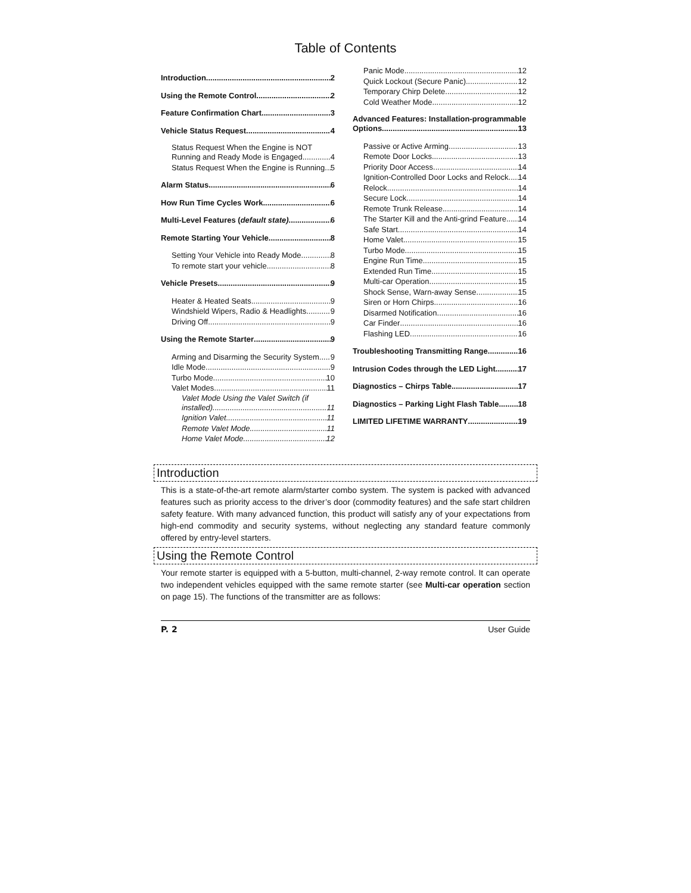Table of Contents
Introduction 2
Using the Remote Control 2
Feature Confirmation Chart 3
Vehicle Status Request 4
Status Request When the Engine is NOT
Running and Ready Mode is Engaged 4
Status Request When the Engine is Running 5
Alarm Status 6
How Run Time Cycles Work 6
Multi-Level Features (default state) 6
Remote Starting Your Vehicle 8
Setting Your Vehicle into Ready Mode 8
To remote start your vehicle 8
Vehicle Presets 9
Heater & Heated Seats 9
Windshield Wipers, Radio & Headlights 9
Driving Off 9
Using the Remote Starter 9
Arming and Disarming the Security System 9
Idle Mode 9
Turbo Mode 10
Valet Modes 11
Valet Mode Using the Valet Switch (if
installed) 11
Ignition Valet 11
Remote Valet Mode 11
Home Valet Mode 12
Panic Mode 12
Quick Lockout (Secure Panic) 12
Temporary Chirp Delete 12
Cold Weather Mode 12
Advanced Features: Installation-programmable
Options 13
Passive or Active Arming 13
Remote Door Locks 13
Priority Door Access 14
Ignition-Controlled Door Locks and Relock 14
Relock 14
Secure Lock 14
Remote Trunk Release 14
The Starter Kill and the Anti-grind Feature 14
Safe Start 14
Home Valet 15
Turbo Mode 15
Engine Run Time 15
Extended Run Time 15
Multi-car Operation 15
Shock Sense, Warn-away Sense 15
Siren or Horn Chirps 16
Disarmed Notification 16
Car Finder 16
Flashing LED 16
Troubleshooting Transmitting Range 16
Intrusion Codes through the LED Light 17
Diagnostics – Chirps Table 17
Diagnostics – Parking Light Flash Table 18
LIMITED LIFETIME WARRANTY 19
Introduction
This is a state-of-the-art remote alarm/starter combo system. The system is packed with advanced features such as priority access to the driver’s door (commodity features) and the safe start children safety feature. With many advanced function, this product will satisfy any of your expectations from high-end commodity and security systems, without neglecting any standard feature commonly offered by entry-level starters.
Using the Remote Control
Your remote starter is equipped with a 5-button, multi-channel, 2-way remote control. It can operate two independent vehicles equipped with the same remote starter (see Multi-car operation section on page 15). The functions of the transmitter are as follows:
P. 2 User Guide